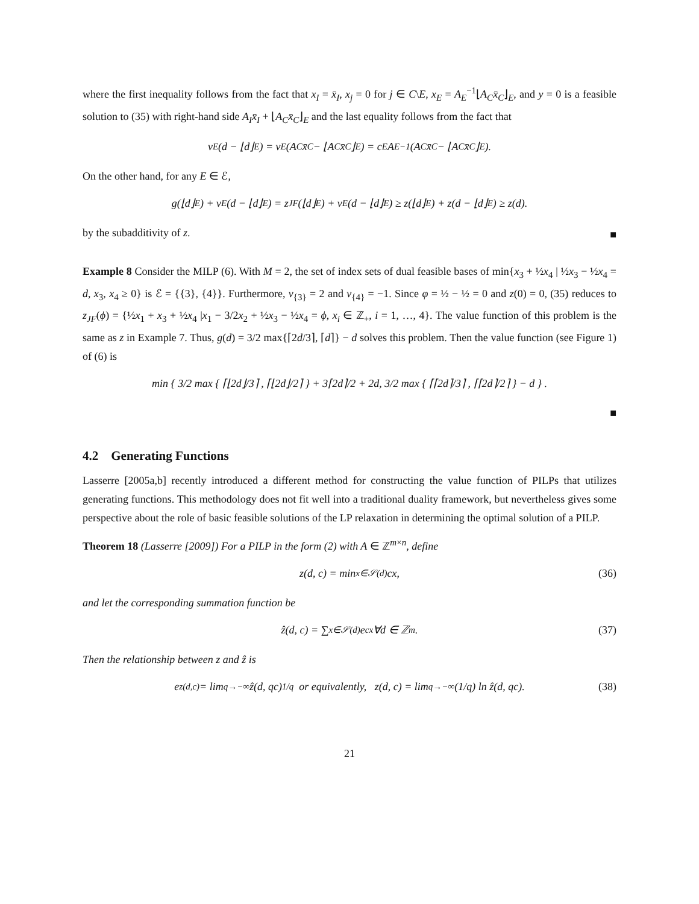where the first inequality follows from the fact that x<sub>I</sub> = x̄<sub>I</sub>, x<sub>j</sub> = 0 for j ∈ C\E, x<sub>E</sub> = A<sub>E</sub><sup>−1</sup>⌊A<sub>C</sub>x̄<sub>C</sub>⌋<sub>E</sub>, and y = 0 is a feasible solution to (35) with right-hand side A<sub>I</sub>x̄<sub>I</sub> + ⌊A<sub>C</sub>x̄<sub>C</sub>⌋<sub>E</sub> and the last equality follows from the fact that
v<sub>E</sub>(d − ⌊d⌋<sub>E</sub>) = v<sub>E</sub>(A<sub>C</sub>x̄<sub>C</sub> − ⌊A<sub>C</sub>x̄<sub>C</sub>⌋<sub>E</sub>) = c<sub>E</sub>A<sub>E</sub><sup>−1</sup>(A<sub>C</sub>x̄<sub>C</sub> − ⌊A<sub>C</sub>x̄<sub>C</sub>⌋<sub>E</sub>).
On the other hand, for any E ∈ ℰ,
g(⌊d⌋<sub>E</sub>) + v<sub>E</sub>(d − ⌊d⌋<sub>E</sub>) = z<sub>JF</sub>(⌊d⌋<sub>E</sub>) + v<sub>E</sub>(d − ⌊d⌋<sub>E</sub>) ≥ z(⌊d⌋<sub>E</sub>) + z(d − ⌊d⌋<sub>E</sub>) ≥ z(d).
by the subadditivity of z.
■
Example 8 Consider the MILP (6). With M = 2, the set of index sets of dual feasible bases of min{x<sub>3</sub> + ½x<sub>4</sub> | ½x<sub>3</sub> − ½x<sub>4</sub> = d, x<sub>3</sub>, x<sub>4</sub> ≥ 0} is ℰ = {{3}, {4}}. Furthermore, v<sub>{3}</sub> = 2 and v<sub>{4}</sub> = −1. Since φ = ½ − ½ = 0 and z(0) = 0, (35) reduces to z<sub>JF</sub>(ϕ) = {½x<sub>1</sub> + x<sub>3</sub> + ½x<sub>4</sub> |x<sub>1</sub> − 3/2x<sub>2</sub> + ½x<sub>3</sub> − ½x<sub>4</sub> = ϕ, x<sub>i</sub> ∈ ℤ<sub>+</sub>, i = 1, …, 4}. The value function of this problem is the same as z in Example 7. Thus, g(d) = 3/2 max{⌈2d/3⌉, ⌈d⌉} − d solves this problem. Then the value function (see Figure 1) of (6) is
min { 3/2 max { ⌈⌊2d⌋/3⌉ , ⌈⌊2d⌋/2⌉ } + 3⌈2d⌉/2 + 2d, 3/2 max { ⌈⌈2d⌉/3⌉ , ⌈⌈2d⌉/2⌉ } − d } .
■
4.2 Generating Functions
Lasserre [2005a,b] recently introduced a different method for constructing the value function of PILPs that utilizes generating functions. This methodology does not fit well into a traditional duality framework, but nevertheless gives some perspective about the role of basic feasible solutions of the LP relaxation in determining the optimal solution of a PILP.
Theorem 18 (Lasserre [2009]) For a PILP in the form (2) with A ∈ ℤ<sup>m×n</sup>, define
z(d, c) = min<sub>x∈𝒮(d)</sub> cx, (36)
and let the corresponding summation function be
ẑ(d, c) = ∑<sub>x∈𝒮(d)</sub> e<sup>cx</sup> ∀d ∈ ℤ<sup>m</sup>. (37)
Then the relationship between z and ẑ is
e<sup>z(d,c)</sup> = lim<sub>q→−∞</sub> ẑ(d, qc)<sup>1/q</sup> or equivalently, z(d, c) = lim<sub>q→−∞</sub> (1/q) ln ẑ(d, qc). (38)
21